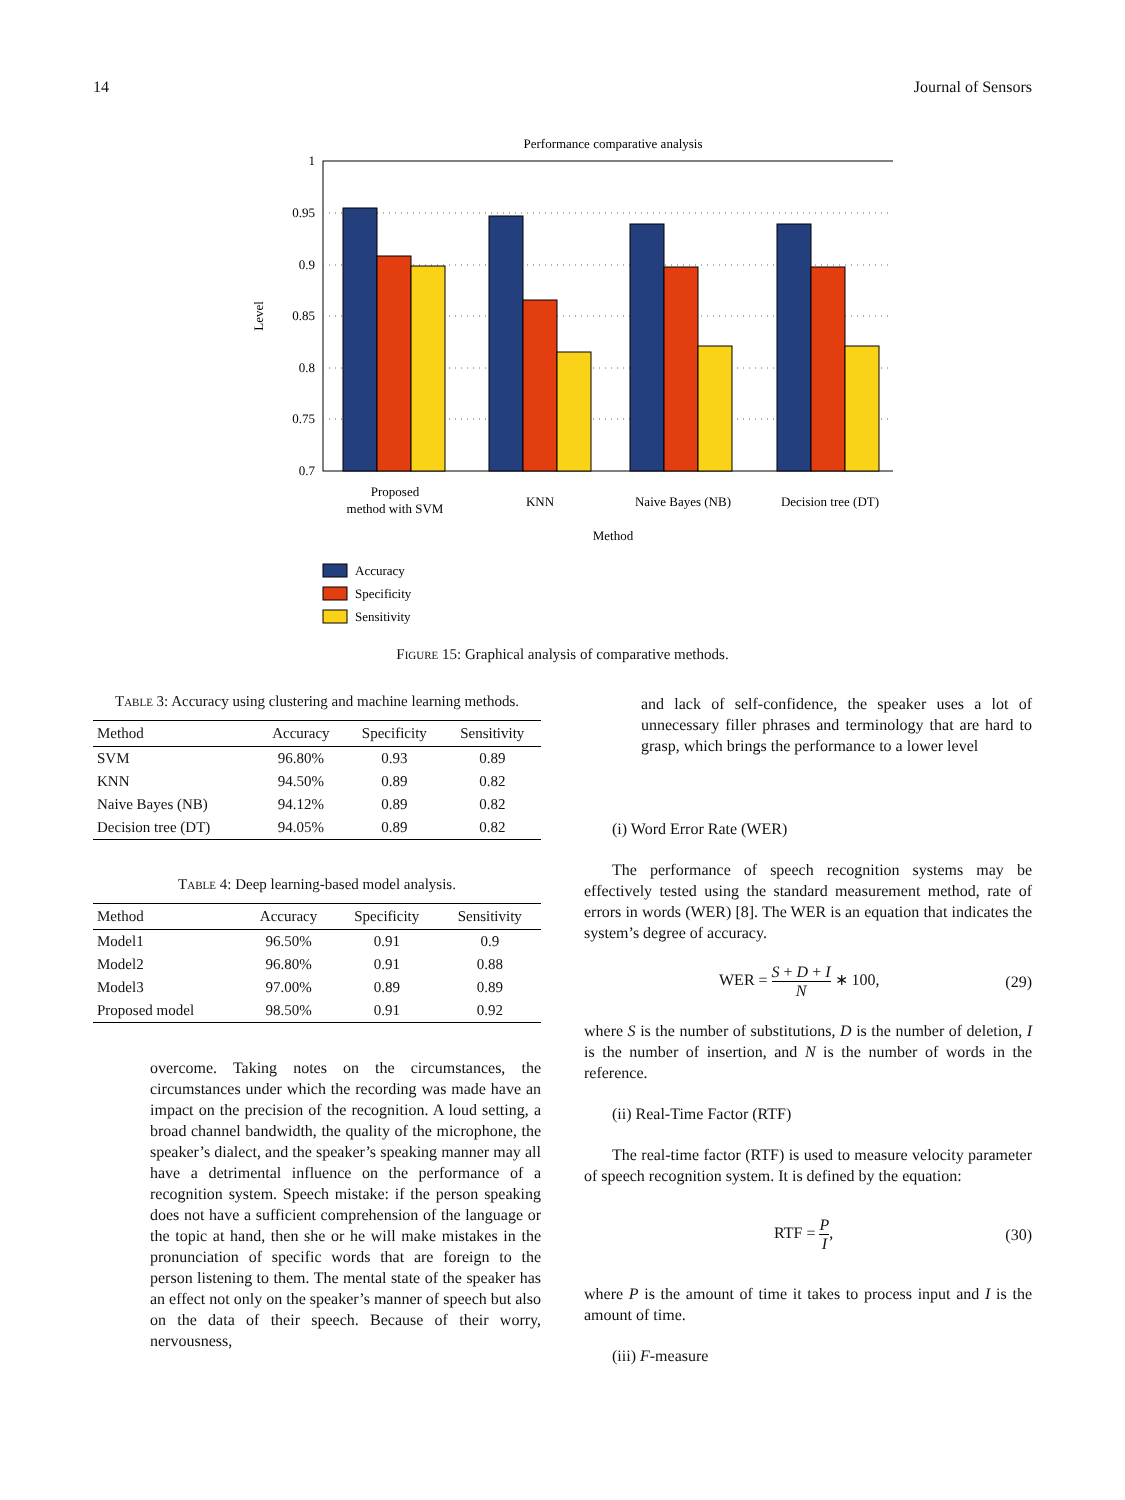14 Journal of Sensors
Performance comparative analysis
1
0.95
0.9
0.85
0.8
0.75
0.7
Level
Proposed
method with SVM
KNN
Naive Bayes (NB)
Decision tree (DT)
Method
Accuracy
Specificity
Sensitivity
Figure 15: Graphical analysis of comparative methods.
Table 3: Accuracy using clustering and machine learning methods.
| Method | Accuracy | Specificity | Sensitivity |
| --- | --- | --- | --- |
| SVM | 96.80% | 0.93 | 0.89 |
| KNN | 94.50% | 0.89 | 0.82 |
| Naive Bayes (NB) | 94.12% | 0.89 | 0.82 |
| Decision tree (DT) | 94.05% | 0.89 | 0.82 |
Table 4: Deep learning-based model analysis.
| Method | Accuracy | Specificity | Sensitivity |
| --- | --- | --- | --- |
| Model1 | 96.50% | 0.91 | 0.9 |
| Model2 | 96.80% | 0.91 | 0.88 |
| Model3 | 97.00% | 0.89 | 0.89 |
| Proposed model | 98.50% | 0.91 | 0.92 |
overcome. Taking notes on the circumstances, the circumstances under which the recording was made have an impact on the precision of the recognition. A loud setting, a broad channel bandwidth, the quality of the microphone, the speaker’s dialect, and the speaker’s speaking manner may all have a detrimental influence on the performance of a recognition system. Speech mistake: if the person speaking does not have a sufficient comprehension of the language or the topic at hand, then she or he will make mistakes in the pronunciation of specific words that are foreign to the person listening to them. The mental state of the speaker has an effect not only on the speaker’s manner of speech but also on the data of their speech. Because of their worry, nervousness,
and lack of self-confidence, the speaker uses a lot of unnecessary filler phrases and terminology that are hard to grasp, which brings the performance to a lower level
(i) Word Error Rate (WER)
The performance of speech recognition systems may be effectively tested using the standard measurement method, rate of errors in words (WER) [8]. The WER is an equation that indicates the system’s degree of accuracy.
WER = S + D + I N ∗ 100, (29)
where S is the number of substitutions, D is the number of deletion, I is the number of insertion, and N is the number of words in the reference.
(ii) Real-Time Factor (RTF)
The real-time factor (RTF) is used to measure velocity parameter of speech recognition system. It is defined by the equation:
RTF = P I, (30)
where P is the amount of time it takes to process input and I is the amount of time.
(iii) F-measure